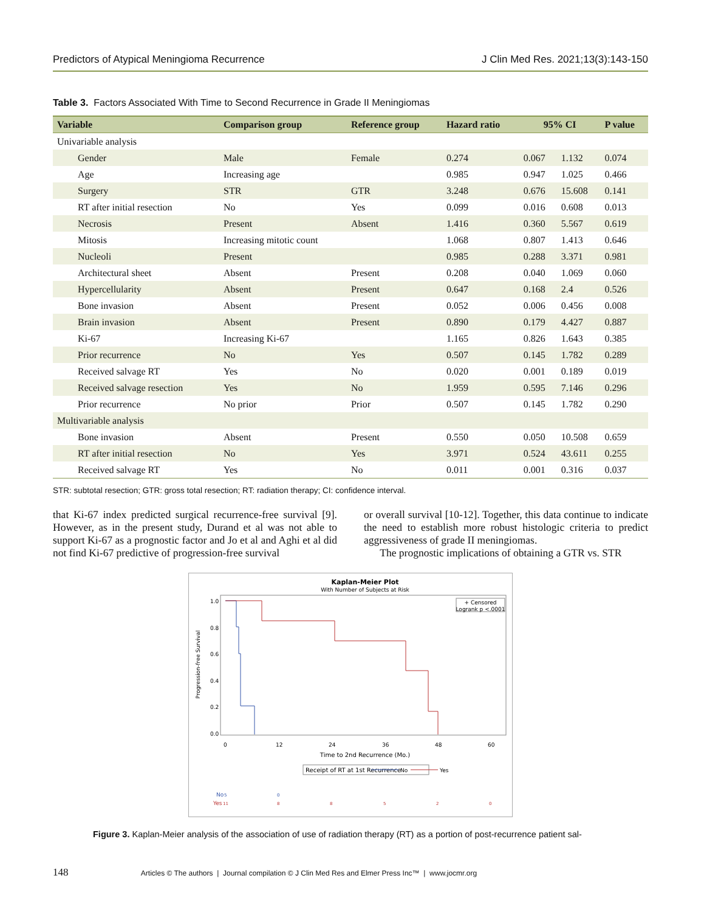Predictors of Atypical Meningioma Recurrence J Clin Med Res. 2021;13(3):143-150
Table 3. Factors Associated With Time to Second Recurrence in Grade II Meningiomas
| Variable | Comparison group | Reference group | Hazard ratio | 95% CI | | P value |
| --- | --- | --- | --- | --- | --- | --- |
| Univariable analysis | | | | | | |
| Gender | Male | Female | 0.274 | 0.067 | 1.132 | 0.074 |
| Age | Increasing age | | 0.985 | 0.947 | 1.025 | 0.466 |
| Surgery | STR | GTR | 3.248 | 0.676 | 15.608 | 0.141 |
| RT after initial resection | No | Yes | 0.099 | 0.016 | 0.608 | 0.013 |
| Necrosis | Present | Absent | 1.416 | 0.360 | 5.567 | 0.619 |
| Mitosis | Increasing mitotic count | | 1.068 | 0.807 | 1.413 | 0.646 |
| Nucleoli | Present | | 0.985 | 0.288 | 3.371 | 0.981 |
| Architectural sheet | Absent | Present | 0.208 | 0.040 | 1.069 | 0.060 |
| Hypercellularity | Absent | Present | 0.647 | 0.168 | 2.4 | 0.526 |
| Bone invasion | Absent | Present | 0.052 | 0.006 | 0.456 | 0.008 |
| Brain invasion | Absent | Present | 0.890 | 0.179 | 4.427 | 0.887 |
| Ki-67 | Increasing Ki-67 | | 1.165 | 0.826 | 1.643 | 0.385 |
| Prior recurrence | No | Yes | 0.507 | 0.145 | 1.782 | 0.289 |
| Received salvage RT | Yes | No | 0.020 | 0.001 | 0.189 | 0.019 |
| Received salvage resection | Yes | No | 1.959 | 0.595 | 7.146 | 0.296 |
| Prior recurrence | No prior | Prior | 0.507 | 0.145 | 1.782 | 0.290 |
| Multivariable analysis | | | | | | |
| Bone invasion | Absent | Present | 0.550 | 0.050 | 10.508 | 0.659 |
| RT after initial resection | No | Yes | 3.971 | 0.524 | 43.611 | 0.255 |
| Received salvage RT | Yes | No | 0.011 | 0.001 | 0.316 | 0.037 |
STR: subtotal resection; GTR: gross total resection; RT: radiation therapy; CI: confidence interval.
that Ki-67 index predicted surgical recurrence-free survival [9]. However, as in the present study, Durand et al was not able to support Ki-67 as a prognostic factor and Jo et al and Aghi et al did not find Ki-67 predictive of progression-free survival
or overall survival [10-12]. Together, this data continue to indicate the need to establish more robust histologic criteria to predict aggressiveness of grade II meningiomas.
The prognostic implications of obtaining a GTR vs. STR
Kaplan-Meier Plot
With Number of Subjects at Risk
+ Censored
Logrank p <.0001
1.0
0.8
0.6
0.4
0.2
0.0
Progression-free Survival
0
12
24
36
48
60
Time to 2nd Recurrence (Mo.)
Receipt of RT at 1st Recurrence
No
Yes
No
5
0
Yes
11
8
8
5
2
0
Figure 3. Kaplan-Meier analysis of the association of use of radiation therapy (RT) as a portion of post-recurrence patient sal-
148 Articles © The authors | Journal compilation © J Clin Med Res and Elmer Press Inc™ | www.jocmr.org